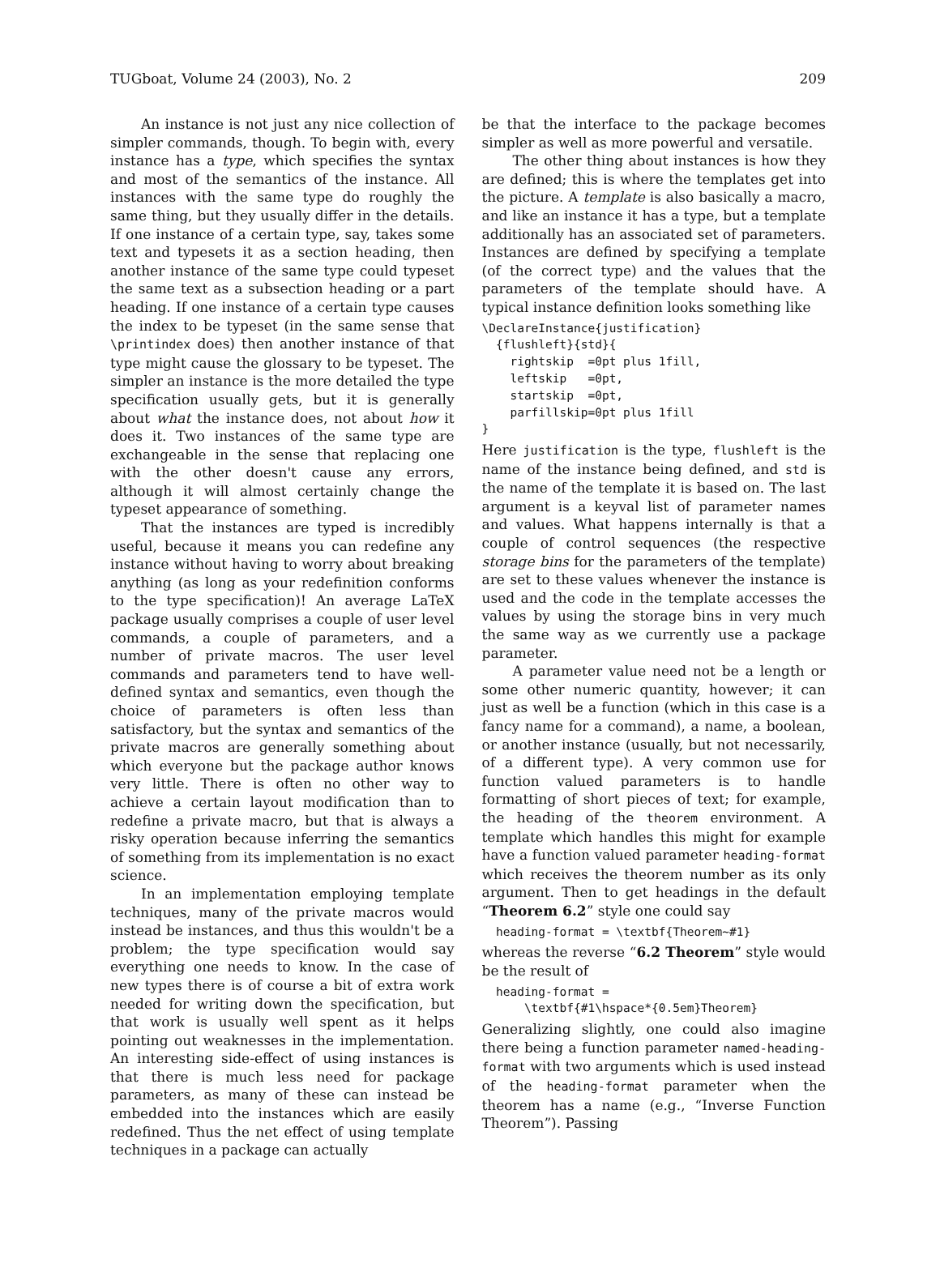TUGboat, Volume 24 (2003), No. 2 209
An instance is not just any nice collection of simpler commands, though. To begin with, every instance has a type, which specifies the syntax and most of the semantics of the instance. All instances with the same type do roughly the same thing, but they usually differ in the details. If one instance of a certain type, say, takes some text and typesets it as a section heading, then another instance of the same type could typeset the same text as a subsection heading or a part heading. If one instance of a certain type causes the index to be typeset (in the same sense that \printindex does) then another instance of that type might cause the glossary to be typeset. The simpler an instance is the more detailed the type specification usually gets, but it is generally about what the instance does, not about how it does it. Two instances of the same type are exchangeable in the sense that replacing one with the other doesn't cause any errors, although it will almost certainly change the typeset appearance of something.
That the instances are typed is incredibly useful, because it means you can redefine any instance without having to worry about breaking anything (as long as your redefinition conforms to the type specification)! An average LaTeX package usually comprises a couple of user level commands, a couple of parameters, and a number of private macros. The user level commands and parameters tend to have well-defined syntax and semantics, even though the choice of parameters is often less than satisfactory, but the syntax and semantics of the private macros are generally something about which everyone but the package author knows very little. There is often no other way to achieve a certain layout modification than to redefine a private macro, but that is always a risky operation because inferring the semantics of something from its implementation is no exact science.
In an implementation employing template techniques, many of the private macros would instead be instances, and thus this wouldn't be a problem; the type specification would say everything one needs to know. In the case of new types there is of course a bit of extra work needed for writing down the specification, but that work is usually well spent as it helps pointing out weaknesses in the implementation. An interesting side-effect of using instances is that there is much less need for package parameters, as many of these can instead be embedded into the instances which are easily redefined. Thus the net effect of using template techniques in a package can actually
be that the interface to the package becomes simpler as well as more powerful and versatile.
The other thing about instances is how they are defined; this is where the templates get into the picture. A template is also basically a macro, and like an instance it has a type, but a template additionally has an associated set of parameters. Instances are defined by specifying a template (of the correct type) and the values that the parameters of the template should have. A typical instance definition looks something like
\DeclareInstance{justification}
  {flushleft}{std}{
    rightskip  =0pt plus 1fill,
    leftskip   =0pt,
    startskip  =0pt,
    parfillskip=0pt plus 1fill
}
Here justification is the type, flushleft is the name of the instance being defined, and std is the name of the template it is based on. The last argument is a keyval list of parameter names and values. What happens internally is that a couple of control sequences (the respective storage bins for the parameters of the template) are set to these values whenever the instance is used and the code in the template accesses the values by using the storage bins in very much the same way as we currently use a package parameter.
A parameter value need not be a length or some other numeric quantity, however; it can just as well be a function (which in this case is a fancy name for a command), a name, a boolean, or another instance (usually, but not necessarily, of a different type). A very common use for function valued parameters is to handle formatting of short pieces of text; for example, the heading of the theorem environment. A template which handles this might for example have a function valued parameter heading-format which receives the theorem number as its only argument. Then to get headings in the default “Theorem 6.2” style one could say
  heading-format = \textbf{Theorem~#1}
whereas the reverse “6.2 Theorem” style would be the result of
  heading-format =
      \textbf{#1\hspace*{0.5em}Theorem}
Generalizing slightly, one could also imagine there being a function parameter named-heading-format with two arguments which is used instead of the heading-format parameter when the theorem has a name (e.g., “Inverse Function Theorem”). Passing